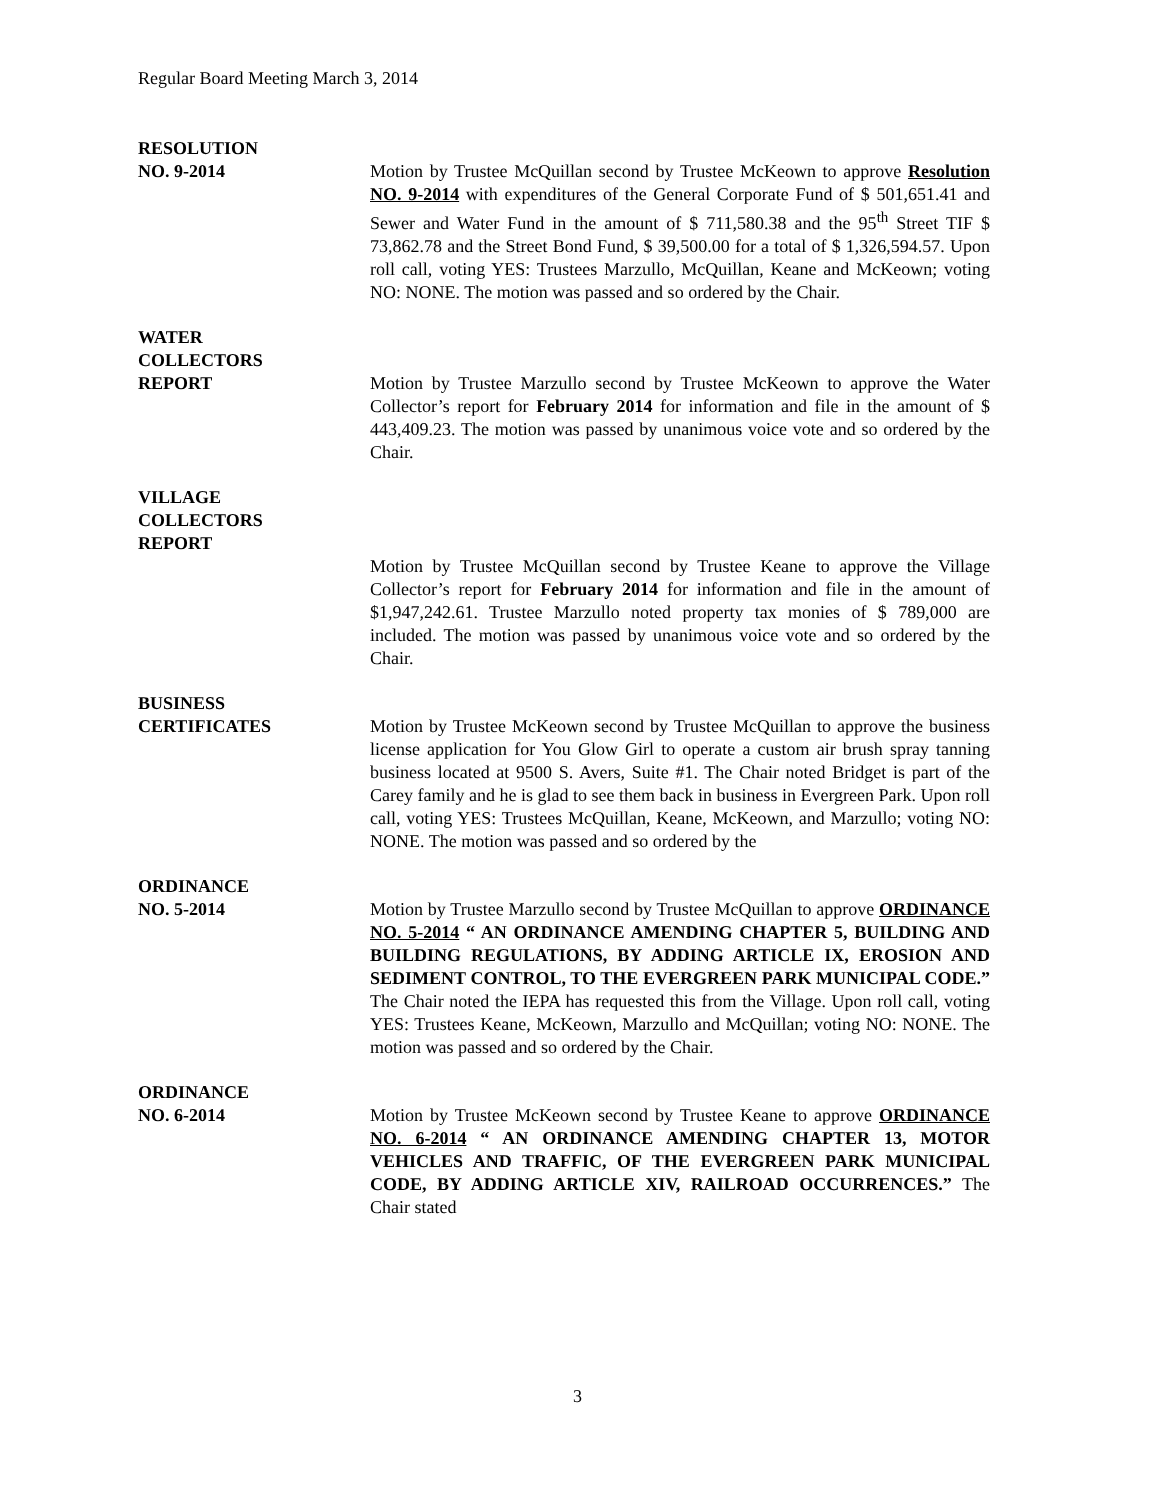Regular Board Meeting March 3, 2014
RESOLUTION
NO. 9-2014
Motion by Trustee McQuillan second by Trustee McKeown to approve Resolution NO. 9-2014 with expenditures of the General Corporate Fund of $ 501,651.41 and Sewer and Water Fund in the amount of $ 711,580.38 and the 95<sup>th</sup> Street TIF $ 73,862.78 and the Street Bond Fund, $ 39,500.00 for a total of $ 1,326,594.57. Upon roll call, voting YES: Trustees Marzullo, McQuillan, Keane and McKeown; voting NO: NONE. The motion was passed and so ordered by the Chair.
WATER
COLLECTORS
REPORT
Motion by Trustee Marzullo second by Trustee McKeown to approve the Water Collector’s report for February 2014 for information and file in the amount of $ 443,409.23. The motion was passed by unanimous voice vote and so ordered by the Chair.
VILLAGE
COLLECTORS
REPORT
Motion by Trustee McQuillan second by Trustee Keane to approve the Village Collector’s report for February 2014 for information and file in the amount of $1,947,242.61. Trustee Marzullo noted property tax monies of $ 789,000 are included. The motion was passed by unanimous voice vote and so ordered by the Chair.
BUSINESS
CERTIFICATES
Motion by Trustee McKeown second by Trustee McQuillan to approve the business license application for You Glow Girl to operate a custom air brush spray tanning business located at 9500 S. Avers, Suite #1. The Chair noted Bridget is part of the Carey family and he is glad to see them back in business in Evergreen Park. Upon roll call, voting YES: Trustees McQuillan, Keane, McKeown, and Marzullo; voting NO: NONE. The motion was passed and so ordered by the
ORDINANCE
NO. 5-2014
Motion by Trustee Marzullo second by Trustee McQuillan to approve ORDINANCE NO. 5-2014 “ AN ORDINANCE AMENDING CHAPTER 5, BUILDING AND BUILDING REGULATIONS, BY ADDING ARTICLE IX, EROSION AND SEDIMENT CONTROL, TO THE EVERGREEN PARK MUNICIPAL CODE.” The Chair noted the IEPA has requested this from the Village. Upon roll call, voting YES: Trustees Keane, McKeown, Marzullo and McQuillan; voting NO: NONE. The motion was passed and so ordered by the Chair.
ORDINANCE
NO. 6-2014
Motion by Trustee McKeown second by Trustee Keane to approve ORDINANCE NO. 6-2014 “ AN ORDINANCE AMENDING CHAPTER 13, MOTOR VEHICLES AND TRAFFIC, OF THE EVERGREEN PARK MUNICIPAL CODE, BY ADDING ARTICLE XIV, RAILROAD OCCURRENCES.” The Chair stated
3